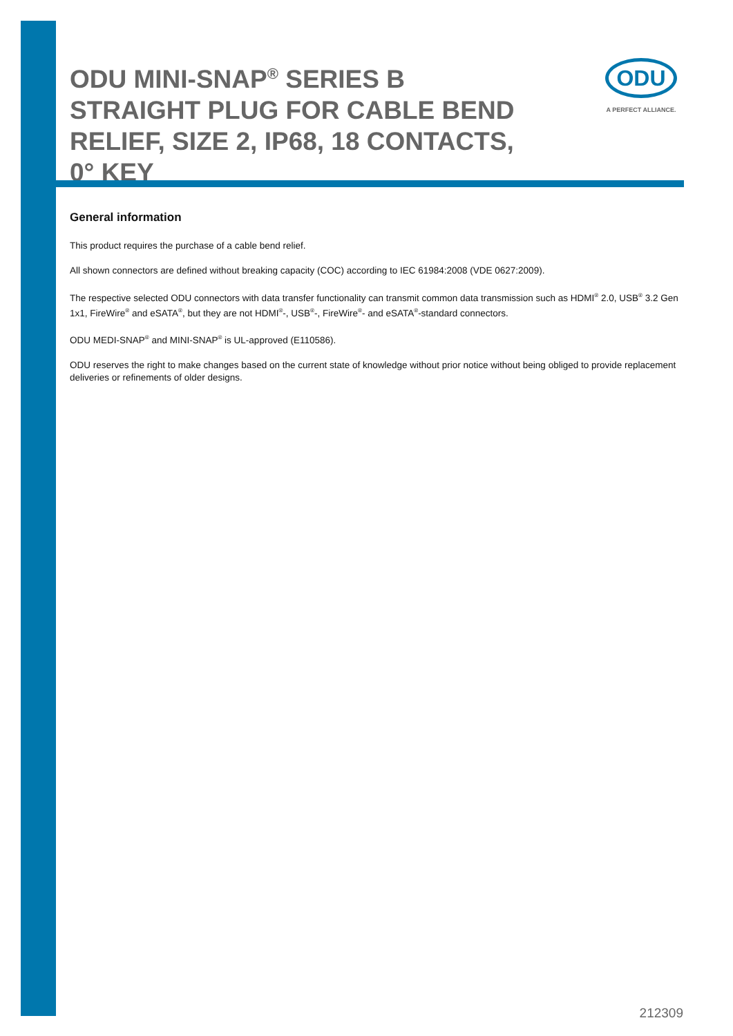ODU MINI-SNAP<sup>®</sup> SERIES B STRAIGHT PLUG FOR CABLE BEND RELIEF, SIZE 2, IP68, 18 CONTACTS, 0° KEY
ODU
A PERFECT ALLIANCE.
General information
This product requires the purchase of a cable bend relief.
All shown connectors are defined without breaking capacity (COC) according to IEC 61984:2008 (VDE 0627:2009).
The respective selected ODU connectors with data transfer functionality can transmit common data transmission such as HDMI<sup>®</sup> 2.0, USB<sup>®</sup> 3.2 Gen 1x1, FireWire<sup>®</sup> and eSATA<sup>®</sup>, but they are not HDMI<sup>®</sup>-, USB<sup>®</sup>-, FireWire<sup>®</sup>- and eSATA<sup>®</sup>-standard connectors.
ODU MEDI-SNAP<sup>®</sup> and MINI-SNAP<sup>®</sup> is UL-approved (E110586).
ODU reserves the right to make changes based on the current state of knowledge without prior notice without being obliged to provide replacement deliveries or refinements of older designs.
212309